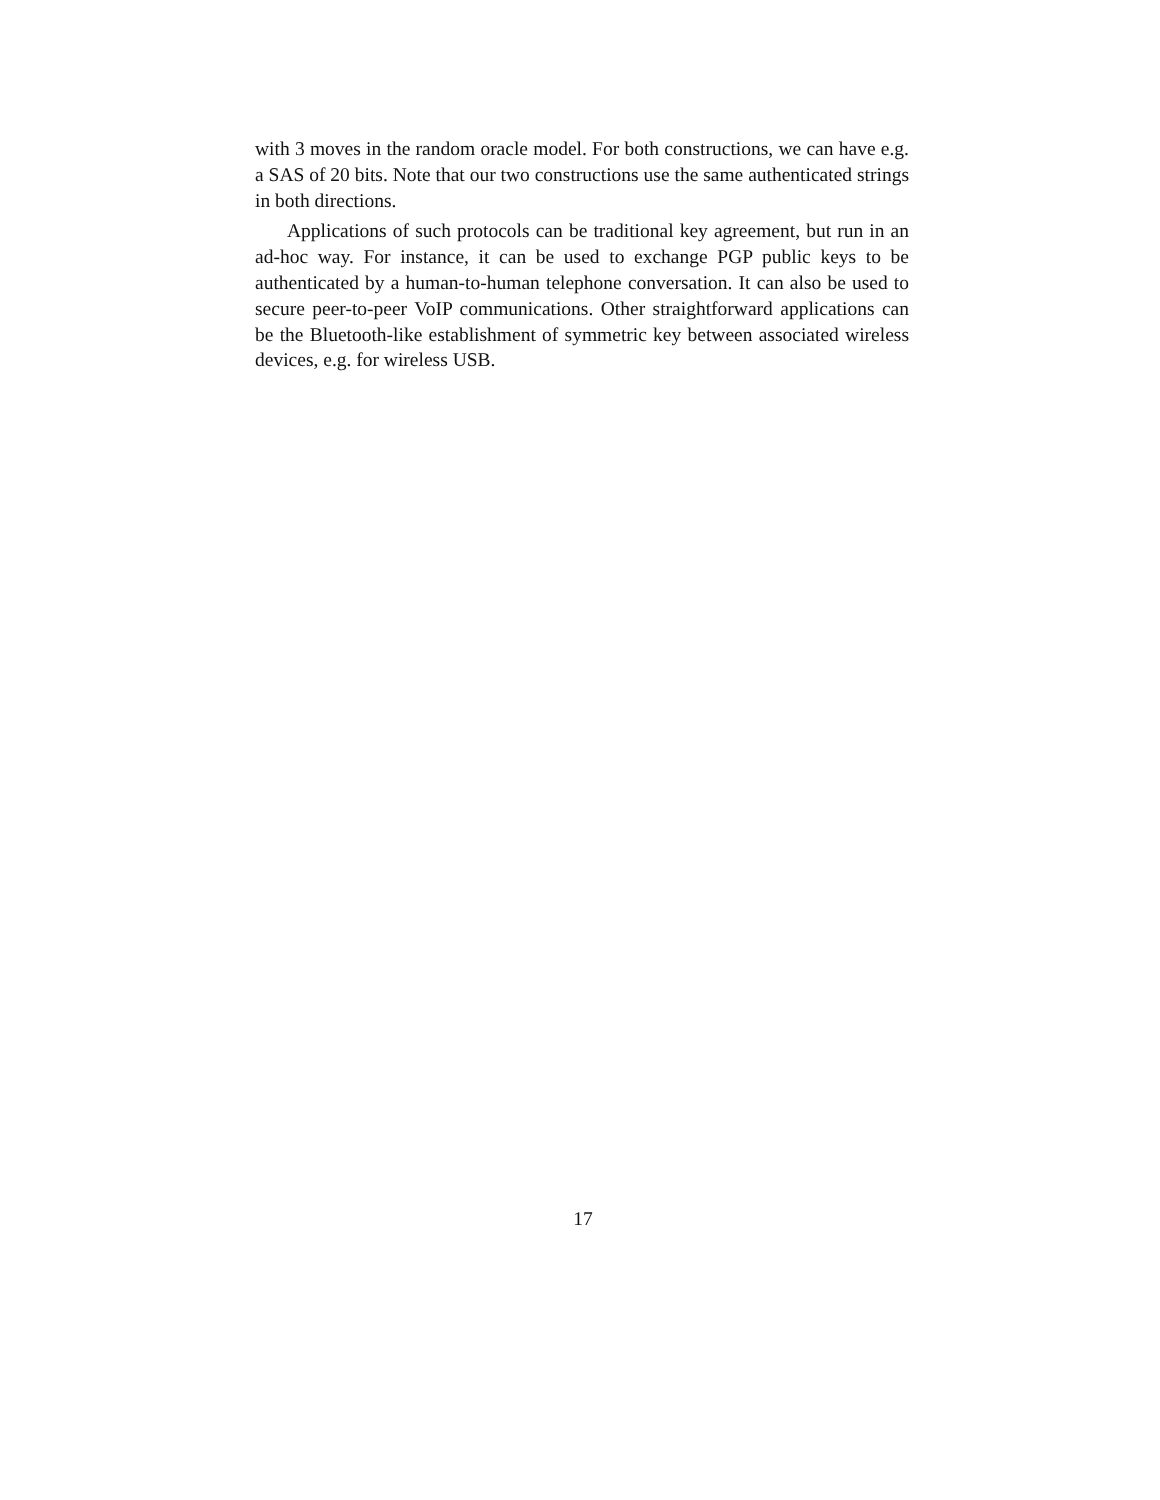with 3 moves in the random oracle model. For both constructions, we can have e.g. a SAS of 20 bits. Note that our two constructions use the same authenticated strings in both directions.
Applications of such protocols can be traditional key agreement, but run in an ad-hoc way. For instance, it can be used to exchange PGP public keys to be authenticated by a human-to-human telephone conversation. It can also be used to secure peer-to-peer VoIP communications. Other straightforward applications can be the Bluetooth-like establishment of symmetric key between associated wireless devices, e.g. for wireless USB.
17